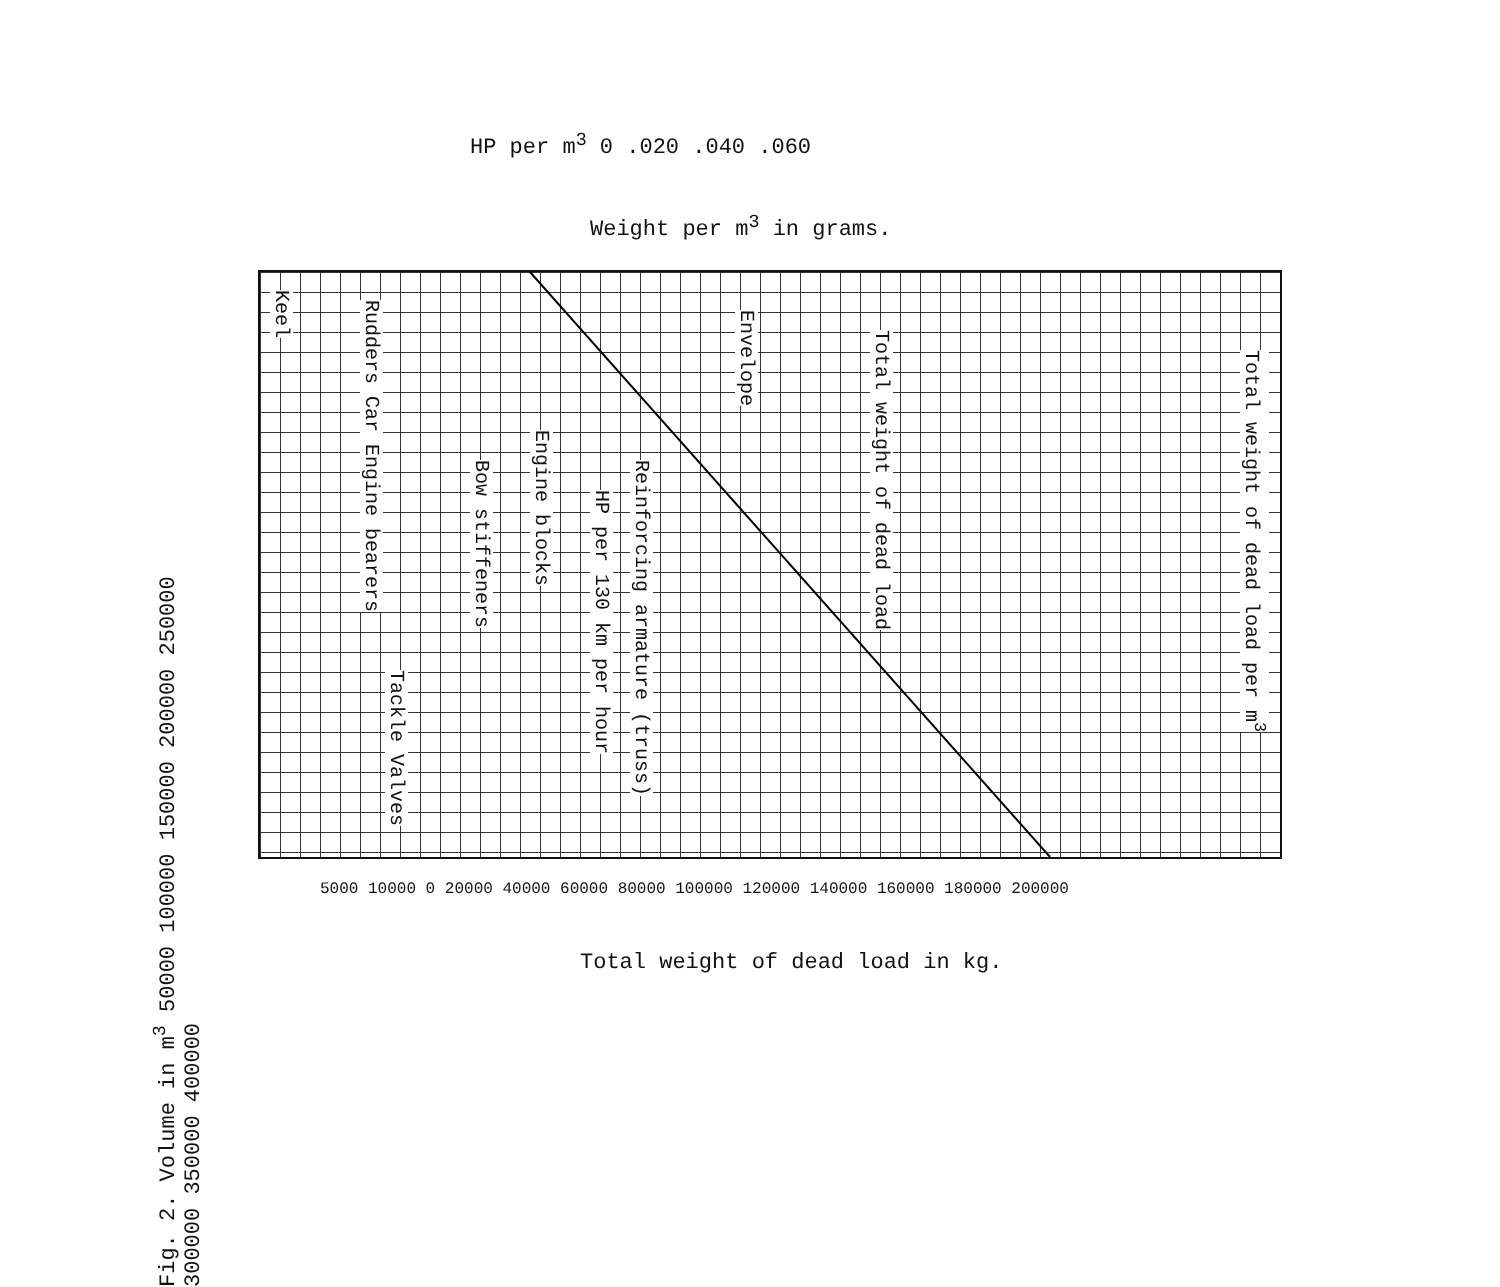HP per m<sup>3</sup> 0 .020 .040 .060
Weight per m<sup>3</sup> in grams.
Keel
Rudders Car Engine bearers
Bow stiffeners
Engine blocks
HP per 130 km per hour
Reinforcing armature (truss)
Envelope
Total weight of dead load
Total weight of dead load per m<sup>3</sup>
Tackle Valves
5000 10000 0 20000 40000 60000 80000 100000 120000 140000 160000 180000 200000
Fig. 2. Volume in m<sup>3</sup> 50000 100000 150000 200000 250000 300000 350000 400000
Total weight of dead load in kg.